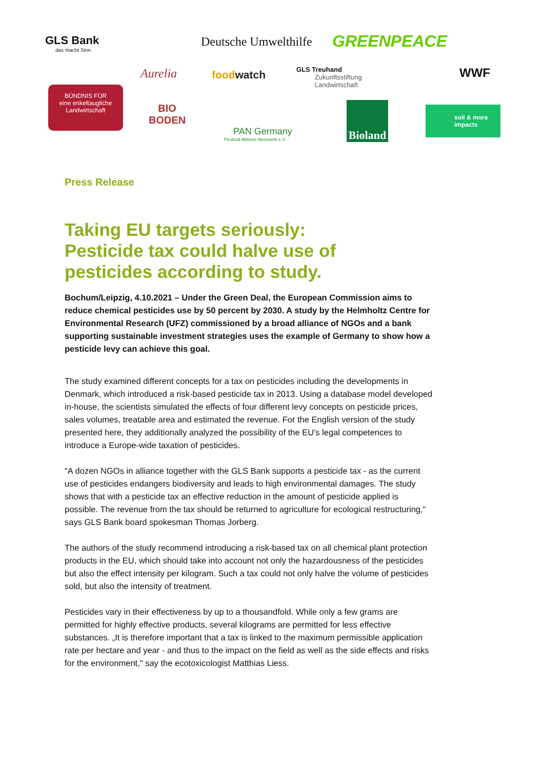GLS Bank
das macht Sinn
Deutsche Umwelthilfe GREENPEACE
WWF
Aurelia foodwatch
GLS Treuhand
Zukunftsstiftung
Landwirtschaft
BÜNDNIS FÜR
eine enkeltaugliche
Landwirtschaft
BIO
BODEN
PAN Germany
Pestizid Aktions-Netzwerk e.V.
Bioland
soil & more
impacts
Press Release
Taking EU targets seriously:
Pesticide tax could halve use of
pesticides according to study.
Bochum/Leipzig, 4.10.2021 – Under the Green Deal, the European Commission aims to reduce chemical pesticides use by 50 percent by 2030. A study by the Helmholtz Centre for Environmental Research (UFZ) commissioned by a broad alliance of NGOs and a bank supporting sustainable investment strategies uses the example of Germany to show how a pesticide levy can achieve this goal.
The study examined different concepts for a tax on pesticides including the developments in Denmark, which introduced a risk-based pesticide tax in 2013. Using a database model developed in-house, the scientists simulated the effects of four different levy concepts on pesticide prices, sales volumes, treatable area and estimated the revenue. For the English version of the study presented here, they additionally analyzed the possibility of the EU's legal competences to introduce a Europe-wide taxation of pesticides.
"A dozen NGOs in alliance together with the GLS Bank supports a pesticide tax - as the current use of pesticides endangers biodiversity and leads to high environmental damages. The study shows that with a pesticide tax an effective reduction in the amount of pesticide applied is possible. The revenue from the tax should be returned to agriculture for ecological restructuring," says GLS Bank board spokesman Thomas Jorberg.
The authors of the study recommend introducing a risk-based tax on all chemical plant protection products in the EU, which should take into account not only the hazardousness of the pesticides but also the effect intensity per kilogram. Such a tax could not only halve the volume of pesticides sold, but also the intensity of treatment.
Pesticides vary in their effectiveness by up to a thousandfold. While only a few grams are permitted for highly effective products, several kilograms are permitted for less effective substances. „It is therefore important that a tax is linked to the maximum permissible application rate per hectare and year - and thus to the impact on the field as well as the side effects and risks for the environment," say the ecotoxicologist Matthias Liess.